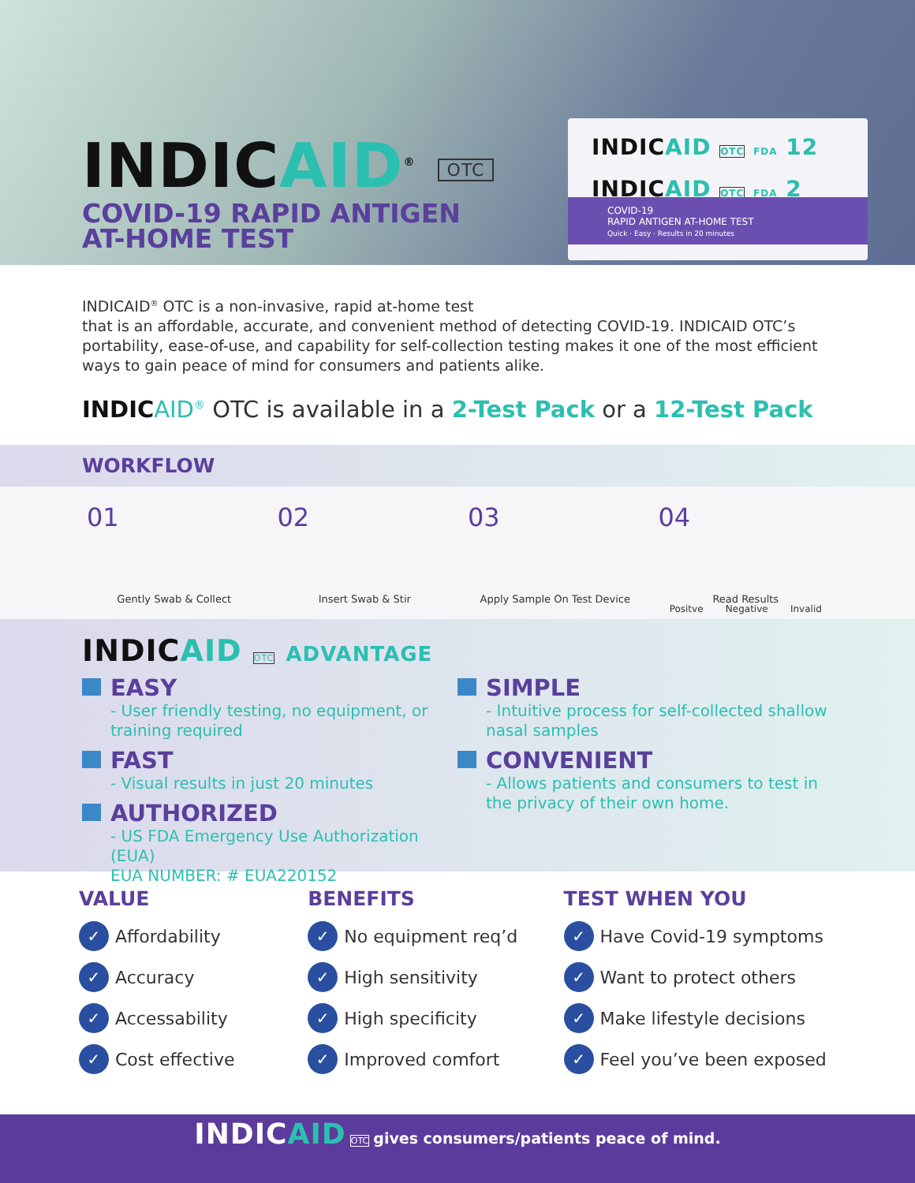INDICAID<sup>®</sup> OTC
COVID-19 RAPID ANTIGEN
AT-HOME TEST
INDICAID OTC FDA 12
INDICAID OTC FDA 2
COVID-19
RAPID ANTIGEN AT-HOME TEST
Quick · Easy · Results in 20 minutes
INDICAID<sup>®</sup> OTC is a non-invasive, rapid at-home test
that is an affordable, accurate, and convenient method of detecting COVID-19. INDICAID OTC’s portability, ease-of-use, and capability for self-collection testing makes it one of the most efficient ways to gain peace of mind for consumers and patients alike.
INDIC AID<sup>®</sup> OTC is available in a 2-Test Pack or a 12-Test Pack
WORKFLOW
01
Gently Swab & Collect
02
Insert Swab & Stir
03
Apply Sample On Test Device
04
Positve Negative Invalid
Read Results
INDICAID OTC ADVANTAGE
EASY
- User friendly testing, no equipment, or training required
FAST
- Visual results in just 20 minutes
AUTHORIZED
- US FDA Emergency Use Authorization (EUA)
EUA NUMBER: # EUA220152
SIMPLE
- Intuitive process for self-collected shallow nasal samples
CONVENIENT
- Allows patients and consumers to test in the privacy of their own home.
VALUE
✓ Affordability
✓ Accuracy
✓ Accessability
✓ Cost effective
BENEFITS
✓ No equipment req’d
✓ High sensitivity
✓ High specificity
✓ Improved comfort
TEST WHEN YOU
✓ Have Covid-19 symptoms
✓ Want to protect others
✓ Make lifestyle decisions
✓ Feel you’ve been exposed
INDICAID OTC gives consumers/patients peace of mind.